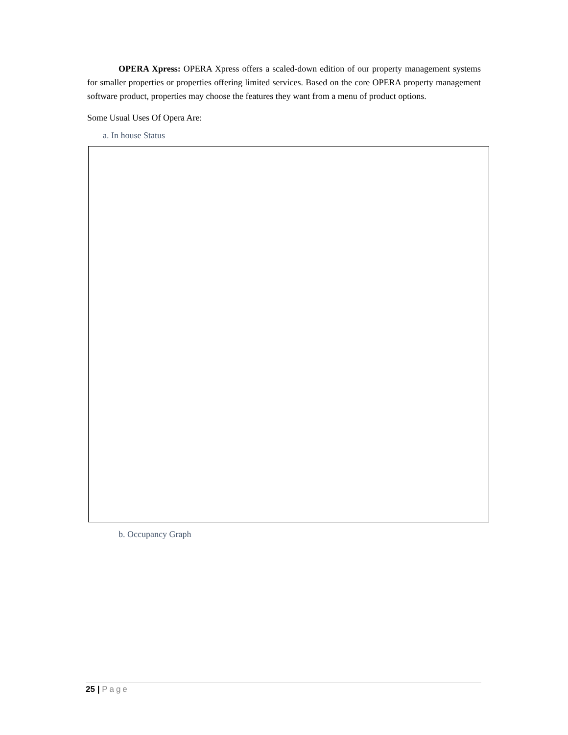OPERA Xpress: OPERA Xpress offers a scaled-down edition of our property management systems for smaller properties or properties offering limited services. Based on the core OPERA property management software product, properties may choose the features they want from a menu of product options.
Some Usual Uses Of Opera Are:
a. In house Status
b. Occupancy Graph
25 | Page